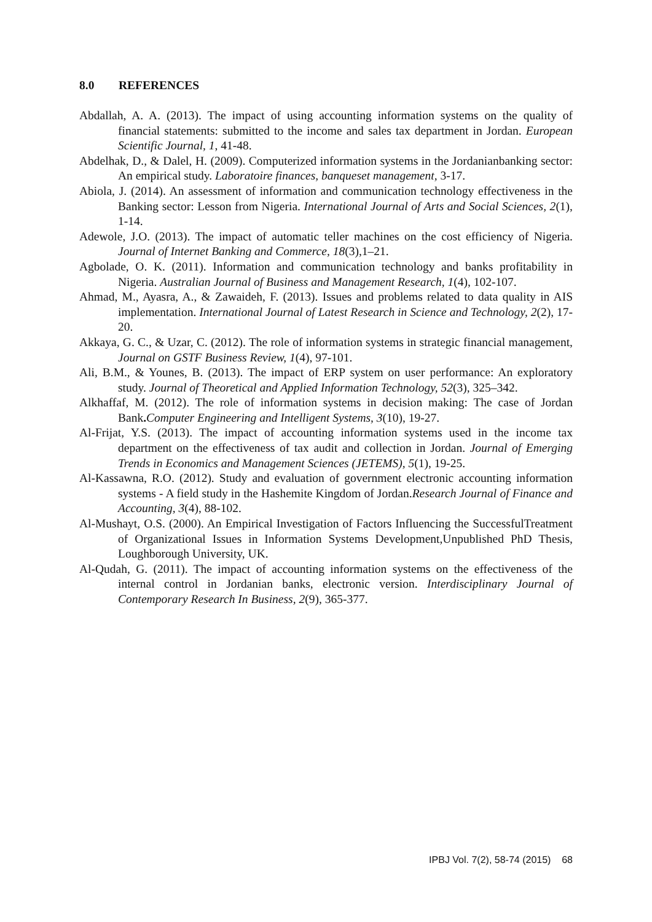8.0 REFERENCES
Abdallah, A. A. (2013). The impact of using accounting information systems on the quality of financial statements: submitted to the income and sales tax department in Jordan. European Scientific Journal, 1, 41-48.
Abdelhak, D., & Dalel, H. (2009). Computerized information systems in the Jordanianbanking sector: An empirical study. Laboratoire finances, banqueset management, 3-17.
Abiola, J. (2014). An assessment of information and communication technology effectiveness in the Banking sector: Lesson from Nigeria. International Journal of Arts and Social Sciences, 2(1), 1-14.
Adewole, J.O. (2013). The impact of automatic teller machines on the cost efficiency of Nigeria. Journal of Internet Banking and Commerce, 18(3),1–21.
Agbolade, O. K. (2011). Information and communication technology and banks profitability in Nigeria. Australian Journal of Business and Management Research, 1(4), 102-107.
Ahmad, M., Ayasra, A., & Zawaideh, F. (2013). Issues and problems related to data quality in AIS implementation. International Journal of Latest Research in Science and Technology, 2(2), 17-20.
Akkaya, G. C., & Uzar, C. (2012). The role of information systems in strategic financial management, Journal on GSTF Business Review, 1(4), 97-101.
Ali, B.M., & Younes, B. (2013). The impact of ERP system on user performance: An exploratory study. Journal of Theoretical and Applied Information Technology, 52(3), 325–342.
Alkhaffaf, M. (2012). The role of information systems in decision making: The case of Jordan Bank. Computer Engineering and Intelligent Systems, 3(10), 19-27.
Al-Frijat, Y.S. (2013). The impact of accounting information systems used in the income tax department on the effectiveness of tax audit and collection in Jordan. Journal of Emerging Trends in Economics and Management Sciences (JETEMS), 5(1), 19-25.
Al-Kassawna, R.O. (2012). Study and evaluation of government electronic accounting information systems - A field study in the Hashemite Kingdom of Jordan.Research Journal of Finance and Accounting, 3(4), 88-102.
Al-Mushayt, O.S. (2000). An Empirical Investigation of Factors Influencing the SuccessfulTreatment of Organizational Issues in Information Systems Development,Unpublished PhD Thesis, Loughborough University, UK.
Al-Qudah, G. (2011). The impact of accounting information systems on the effectiveness of the internal control in Jordanian banks, electronic version. Interdisciplinary Journal of Contemporary Research In Business, 2(9), 365-377.
IPBJ Vol. 7(2), 58-74 (2015) 68